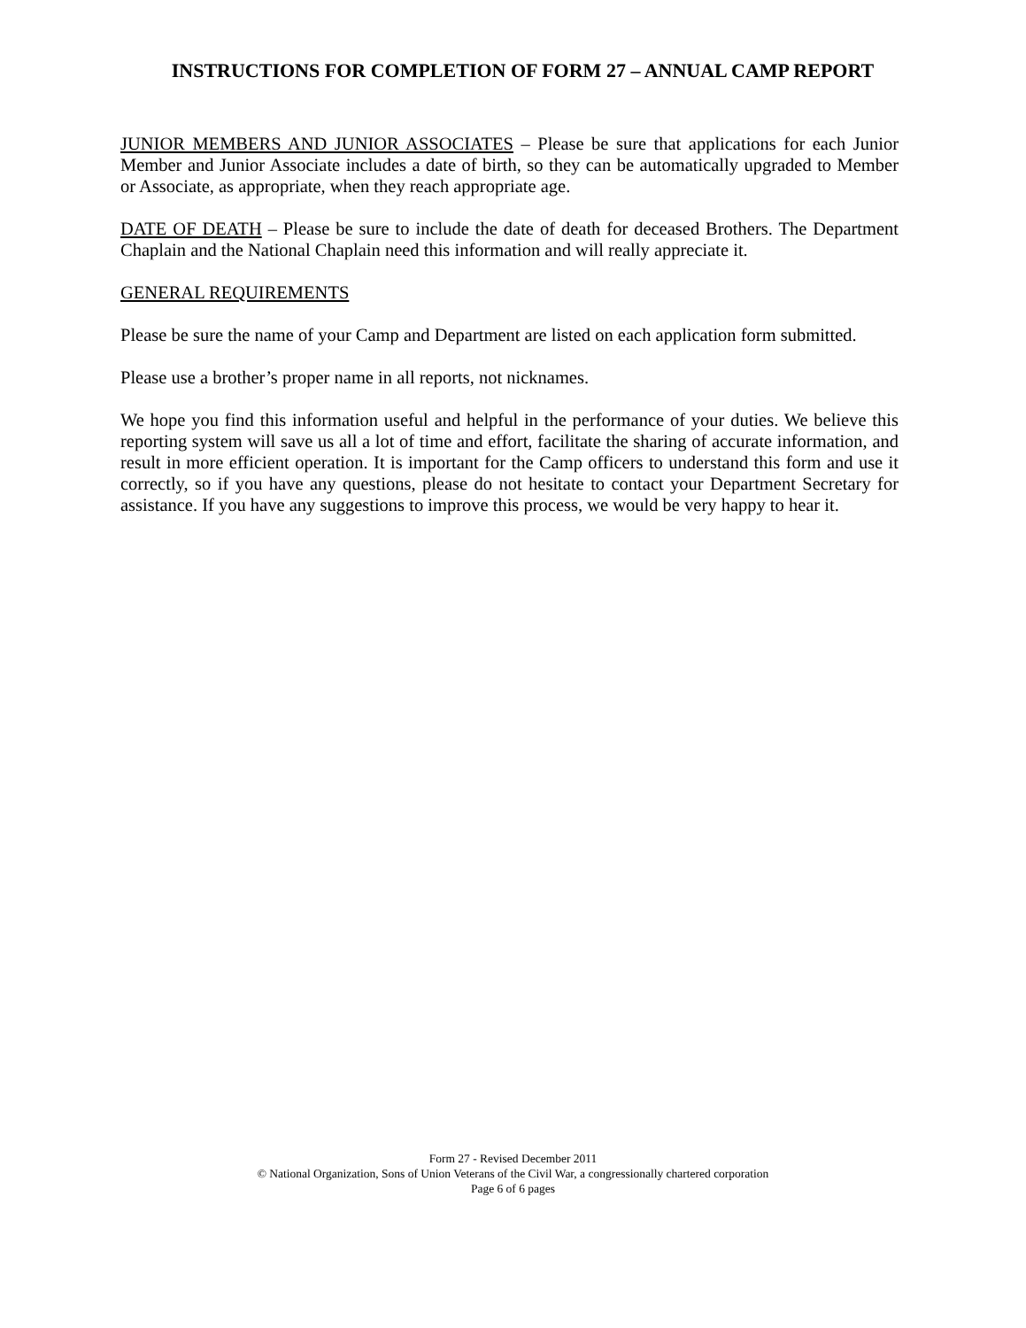INSTRUCTIONS FOR COMPLETION OF FORM 27 – ANNUAL CAMP REPORT
JUNIOR MEMBERS AND JUNIOR ASSOCIATES – Please be sure that applications for each Junior Member and Junior Associate includes a date of birth, so they can be automatically upgraded to Member or Associate, as appropriate, when they reach appropriate age.
DATE OF DEATH – Please be sure to include the date of death for deceased Brothers. The Department Chaplain and the National Chaplain need this information and will really appreciate it.
GENERAL REQUIREMENTS
Please be sure the name of your Camp and Department are listed on each application form submitted.
Please use a brother’s proper name in all reports, not nicknames.
We hope you find this information useful and helpful in the performance of your duties. We believe this reporting system will save us all a lot of time and effort, facilitate the sharing of accurate information, and result in more efficient operation. It is important for the Camp officers to understand this form and use it correctly, so if you have any questions, please do not hesitate to contact your Department Secretary for assistance. If you have any suggestions to improve this process, we would be very happy to hear it.
Form 27 - Revised December 2011
© National Organization, Sons of Union Veterans of the Civil War, a congressionally chartered corporation
Page 6 of 6 pages